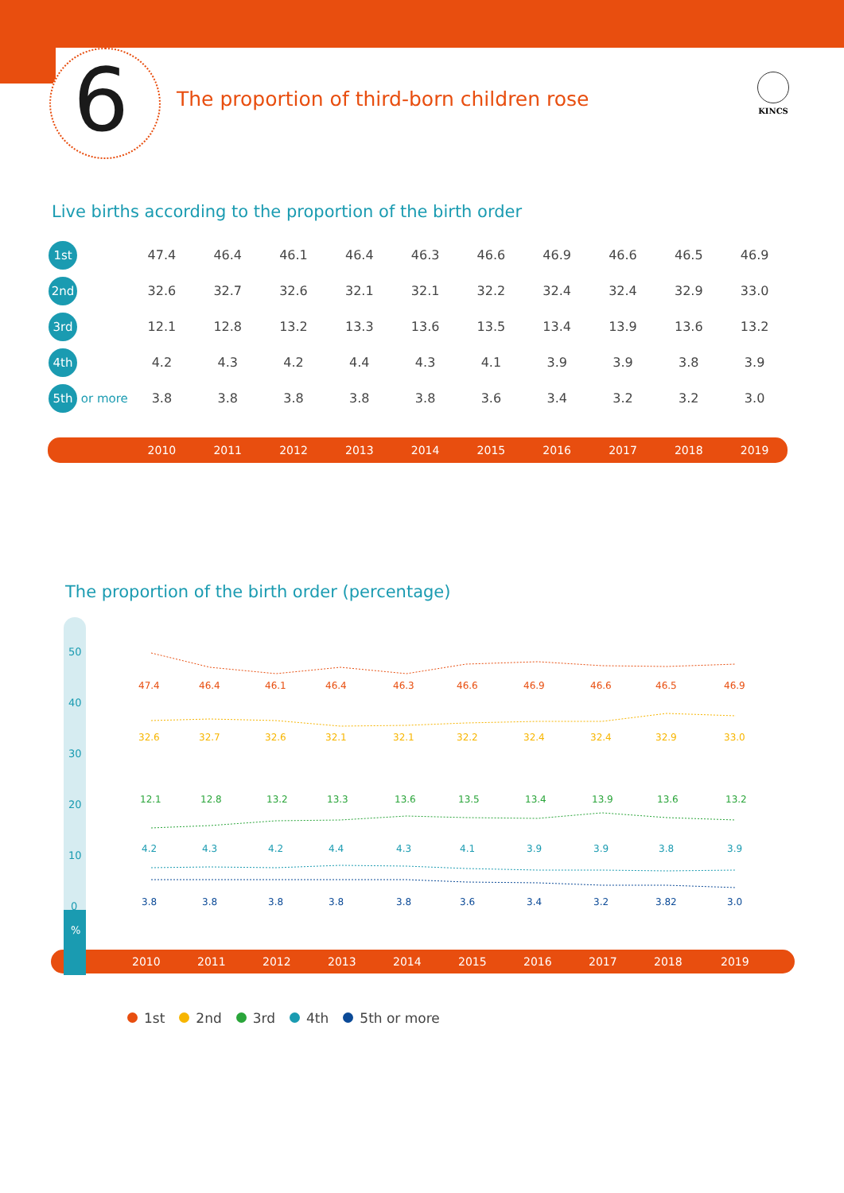6
The proportion of third-born children rose
KINCS
Live births according to the proportion of the birth order
| 1st | 47.4 | 46.4 | 46.1 | 46.4 | 46.3 | 46.6 | 46.9 | 46.6 | 46.5 | 46.9 |
| 2nd | 32.6 | 32.7 | 32.6 | 32.1 | 32.1 | 32.2 | 32.4 | 32.4 | 32.9 | 33.0 |
| 3rd | 12.1 | 12.8 | 13.2 | 13.3 | 13.6 | 13.5 | 13.4 | 13.9 | 13.6 | 13.2 |
| 4th | 4.2 | 4.3 | 4.2 | 4.4 | 4.3 | 4.1 | 3.9 | 3.9 | 3.8 | 3.9 |
| 5th or more | 3.8 | 3.8 | 3.8 | 3.8 | 3.8 | 3.6 | 3.4 | 3.2 | 3.2 | 3.0 |
| | 2010 | 2011 | 2012 | 2013 | 2014 | 2015 | 2016 | 2017 | 2018 | 2019 |
The proportion of the birth order (percentage)
50
40
30
20
10
0
%
2010
2011
2012
2013
2014
2015
2016
2017
2018
2019
47.4
46.4
46.1
46.4
46.3
46.6
46.9
46.6
46.5
46.9
32.6
32.7
32.6
32.1
32.1
32.2
32.4
32.4
32.9
33.0
12.1
12.8
13.2
13.3
13.6
13.5
13.4
13.9
13.6
13.2
4.2
4.3
4.2
4.4
4.3
4.1
3.9
3.9
3.8
3.9
3.8
3.8
3.8
3.8
3.8
3.6
3.4
3.2
3.82
3.0
1st 2nd 3rd 4th 5th or more